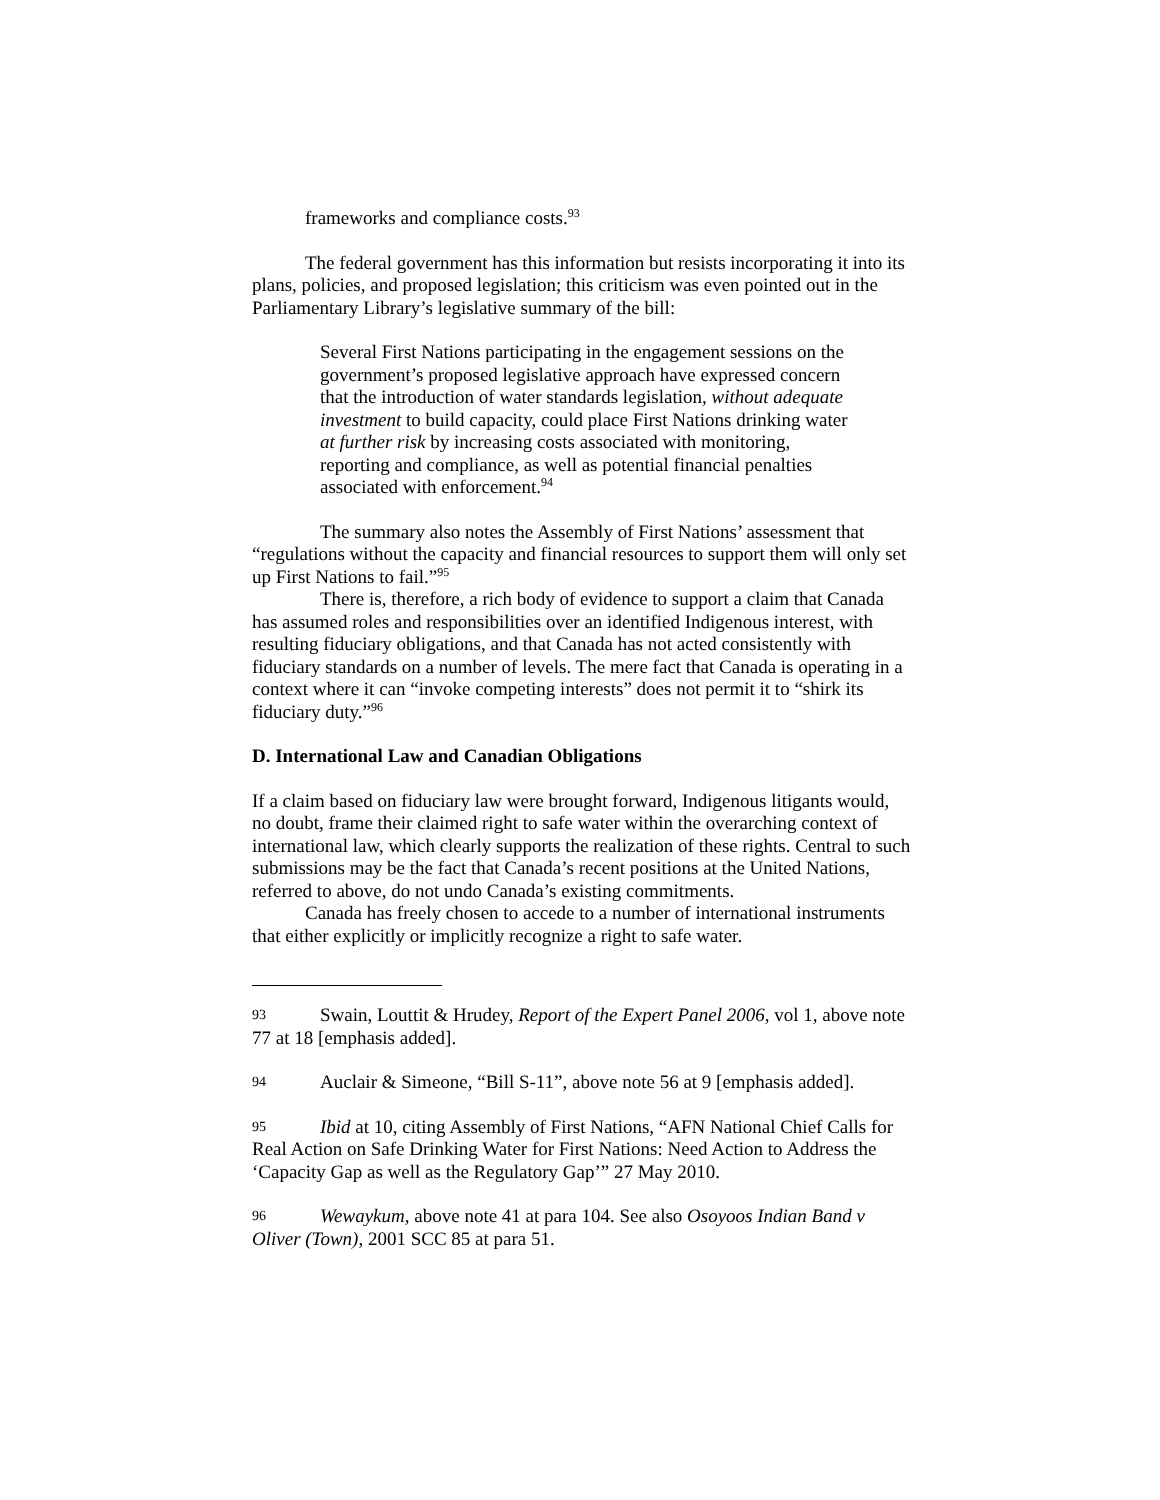frameworks and compliance costs.<sup>93</sup>
The federal government has this information but resists incorporating it into its plans, policies, and proposed legislation; this criticism was even pointed out in the Parliamentary Library’s legislative summary of the bill:
Several First Nations participating in the engagement sessions on the government’s proposed legislative approach have expressed concern that the introduction of water standards legislation, without adequate investment to build capacity, could place First Nations drinking water at further risk by increasing costs associated with monitoring, reporting and compliance, as well as potential financial penalties associated with enforcement.<sup>94</sup>
The summary also notes the Assembly of First Nations’ assessment that “regulations without the capacity and financial resources to support them will only set up First Nations to fail.”<sup>95</sup>
There is, therefore, a rich body of evidence to support a claim that Canada has assumed roles and responsibilities over an identified Indigenous interest, with resulting fiduciary obligations, and that Canada has not acted consistently with fiduciary standards on a number of levels. The mere fact that Canada is operating in a context where it can “invoke competing interests” does not permit it to “shirk its fiduciary duty.”<sup>96</sup>
D. International Law and Canadian Obligations
If a claim based on fiduciary law were brought forward, Indigenous litigants would, no doubt, frame their claimed right to safe water within the overarching context of international law, which clearly supports the realization of these rights. Central to such submissions may be the fact that Canada’s recent positions at the United Nations, referred to above, do not undo Canada’s existing commitments.
Canada has freely chosen to accede to a number of international instruments that either explicitly or implicitly recognize a right to safe water.
93 Swain, Louttit & Hrudey, Report of the Expert Panel 2006, vol 1, above note 77 at 18 [emphasis added].
94 Auclair & Simeone, “Bill S-11”, above note 56 at 9 [emphasis added].
95 Ibid at 10, citing Assembly of First Nations, “AFN National Chief Calls for Real Action on Safe Drinking Water for First Nations: Need Action to Address the ‘Capacity Gap as well as the Regulatory Gap’” 27 May 2010.
96 Wewaykum, above note 41 at para 104. See also Osoyoos Indian Band v Oliver (Town), 2001 SCC 85 at para 51.